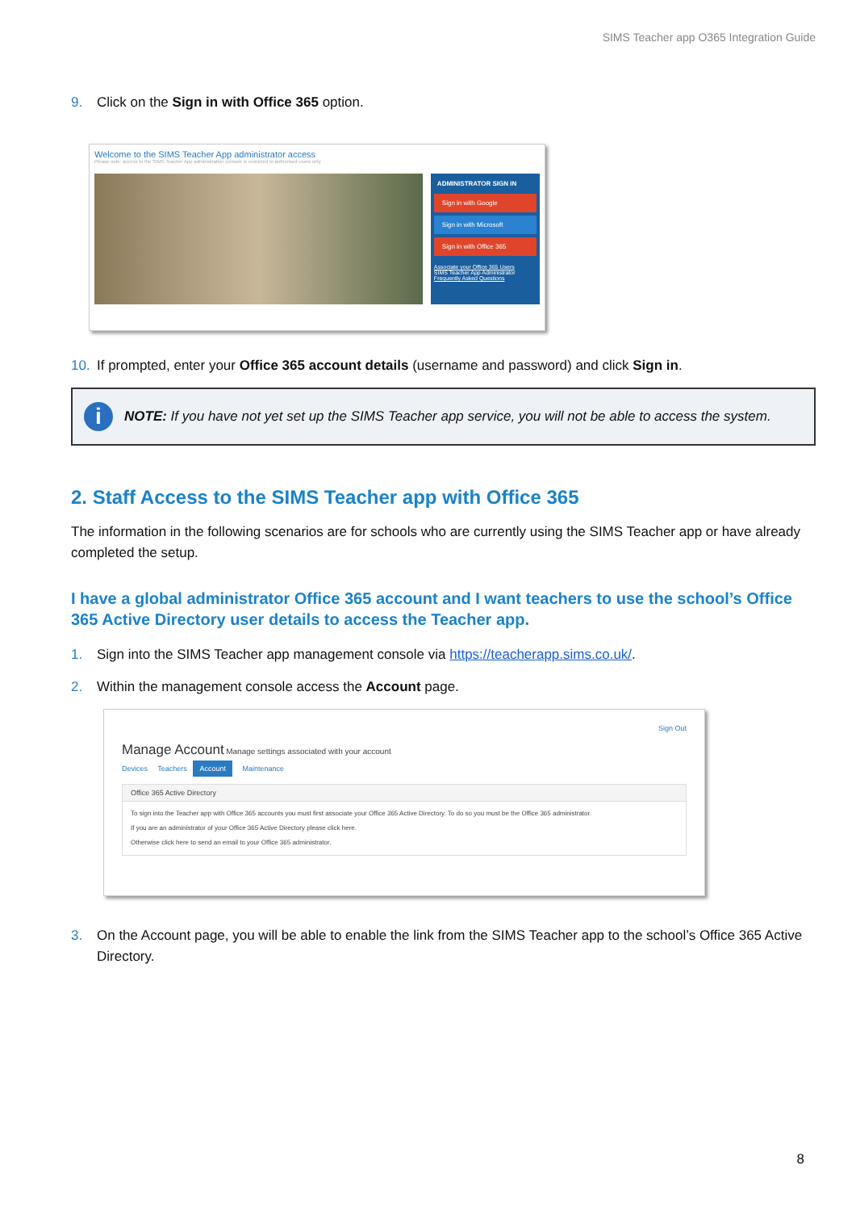SIMS Teacher app O365 Integration Guide
9. Click on the Sign in with Office 365 option.
Welcome to the SIMS Teacher App administrator access
Please note: access to the SIMS Teacher App administration console is restricted to authorised users only
ADMINISTRATOR SIGN IN
Sign in with Google
Sign in with Microsoft
Sign in with Office 365
Associate your Office 365 Users
SIMS Teacher App Administrator
Frequently Asked Questions
10. If prompted, enter your Office 365 account details (username and password) and click Sign in.
i NOTE: If you have not yet set up the SIMS Teacher app service, you will not be able to access the system.
2. Staff Access to the SIMS Teacher app with Office 365
The information in the following scenarios are for schools who are currently using the SIMS Teacher app or have already completed the setup.
I have a global administrator Office 365 account and I want teachers to use the school’s Office 365 Active Directory user details to access the Teacher app.
1. Sign into the SIMS Teacher app management console via https://teacherapp.sims.co.uk/.
2. Within the management console access the Account page.
Sign Out
Manage Account Manage settings associated with your account
Devices Teachers Account Maintenance
Office 365 Active Directory
To sign into the Teacher app with Office 365 accounts you must first associate your Office 365 Active Directory. To do so you must be the Office 365 administrator.
If you are an administrator of your Office 365 Active Directory please click here.
Otherwise click here to send an email to your Office 365 administrator.
3. On the Account page, you will be able to enable the link from the SIMS Teacher app to the school’s Office 365 Active Directory.
8